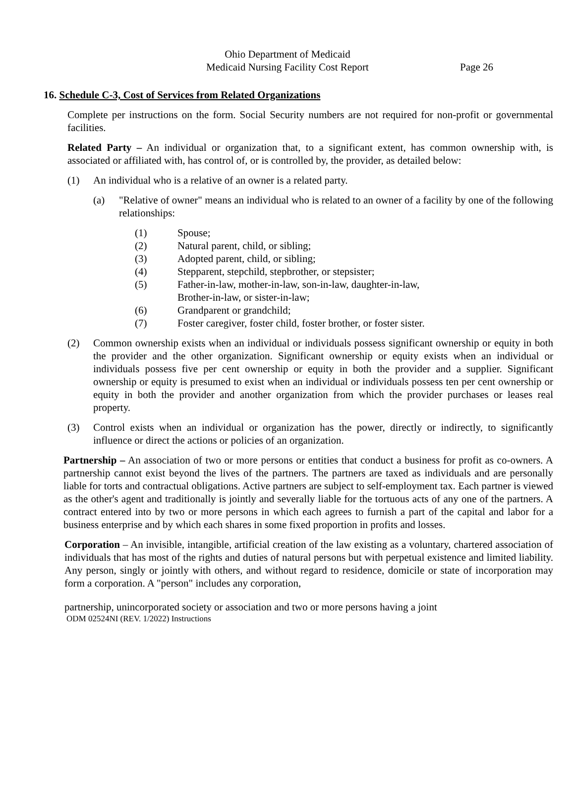Ohio Department of Medicaid
Medicaid Nursing Facility Cost Report
Page 26
16. Schedule C-3, Cost of Services from Related Organizations
Complete per instructions on the form. Social Security numbers are not required for non-profit or governmental facilities.
Related Party – An individual or organization that, to a significant extent, has common ownership with, is associated or affiliated with, has control of, or is controlled by, the provider, as detailed below:
(1) An individual who is a relative of an owner is a related party.
(a) "Relative of owner" means an individual who is related to an owner of a facility by one of the following relationships:
(1) Spouse;
(2) Natural parent, child, or sibling;
(3) Adopted parent, child, or sibling;
(4) Stepparent, stepchild, stepbrother, or stepsister;
(5) Father-in-law, mother-in-law, son-in-law, daughter-in-law,
Brother-in-law, or sister-in-law;
(6) Grandparent or grandchild;
(7) Foster caregiver, foster child, foster brother, or foster sister.
(2) Common ownership exists when an individual or individuals possess significant ownership or equity in both the provider and the other organization. Significant ownership or equity exists when an individual or individuals possess five per cent ownership or equity in both the provider and a supplier. Significant ownership or equity is presumed to exist when an individual or individuals possess ten per cent ownership or equity in both the provider and another organization from which the provider purchases or leases real property.
(3) Control exists when an individual or organization has the power, directly or indirectly, to significantly influence or direct the actions or policies of an organization.
Partnership – An association of two or more persons or entities that conduct a business for profit as co-owners. A partnership cannot exist beyond the lives of the partners. The partners are taxed as individuals and are personally liable for torts and contractual obligations. Active partners are subject to self-employment tax. Each partner is viewed as the other's agent and traditionally is jointly and severally liable for the tortuous acts of any one of the partners. A contract entered into by two or more persons in which each agrees to furnish a part of the capital and labor for a business enterprise and by which each shares in some fixed proportion in profits and losses.
Corporation – An invisible, intangible, artificial creation of the law existing as a voluntary, chartered association of individuals that has most of the rights and duties of natural persons but with perpetual existence and limited liability. Any person, singly or jointly with others, and without regard to residence, domicile or state of incorporation may form a corporation. A "person" includes any corporation,
partnership, unincorporated society or association and two or more persons having a joint
ODM 02524NI (REV. 1/2022) Instructions